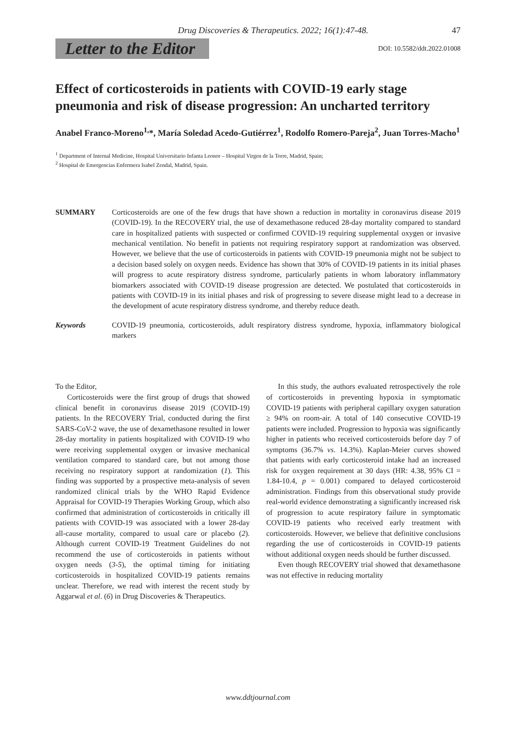Drug Discoveries & Therapeutics. 2022; 16(1):47-48. 47
Letter to the Editor
DOI: 10.5582/ddt.2022.01008
Effect of corticosteroids in patients with COVID-19 early stage pneumonia and risk of disease progression: An uncharted territory
Anabel Franco-Moreno<sup>1,</sup>*, María Soledad Acedo-Gutiérrez<sup>1</sup>, Rodolfo Romero-Pareja<sup>2</sup>, Juan Torres-Macho<sup>1</sup>
<sup>1</sup> Department of Internal Medicine, Hospital Universitario Infanta Leonor – Hospital Virgen de la Torre, Madrid, Spain;
<sup>2</sup> Hospital de Emergencias Enfermera Isabel Zendal, Madrid, Spain.
SUMMARY Corticosteroids are one of the few drugs that have shown a reduction in mortality in coronavirus disease 2019 (COVID-19). In the RECOVERY trial, the use of dexamethasone reduced 28-day mortality compared to standard care in hospitalized patients with suspected or confirmed COVID-19 requiring supplemental oxygen or invasive mechanical ventilation. No benefit in patients not requiring respiratory support at randomization was observed. However, we believe that the use of corticosteroids in patients with COVID-19 pneumonia might not be subject to a decision based solely on oxygen needs. Evidence has shown that 30% of COVID-19 patients in its initial phases will progress to acute respiratory distress syndrome, particularly patients in whom laboratory inflammatory biomarkers associated with COVID-19 disease progression are detected. We postulated that corticosteroids in patients with COVID-19 in its initial phases and risk of progressing to severe disease might lead to a decrease in the development of acute respiratory distress syndrome, and thereby reduce death.
Keywords COVID-19 pneumonia, corticosteroids, adult respiratory distress syndrome, hypoxia, inflammatory biological markers
To the Editor,
Corticosteroids were the first group of drugs that showed clinical benefit in coronavirus disease 2019 (COVID-19) patients. In the RECOVERY Trial, conducted during the first SARS-CoV-2 wave, the use of dexamethasone resulted in lower 28-day mortality in patients hospitalized with COVID-19 who were receiving supplemental oxygen or invasive mechanical ventilation compared to standard care, but not among those receiving no respiratory support at randomization (1). This finding was supported by a prospective meta-analysis of seven randomized clinical trials by the WHO Rapid Evidence Appraisal for COVID-19 Therapies Working Group, which also confirmed that administration of corticosteroids in critically ill patients with COVID-19 was associated with a lower 28-day all-cause mortality, compared to usual care or placebo (2). Although current COVID-19 Treatment Guidelines do not recommend the use of corticosteroids in patients without oxygen needs (3-5), the optimal timing for initiating corticosteroids in hospitalized COVID-19 patients remains unclear. Therefore, we read with interest the recent study by Aggarwal et al. (6) in Drug Discoveries & Therapeutics.
In this study, the authors evaluated retrospectively the role of corticosteroids in preventing hypoxia in symptomatic COVID-19 patients with peripheral capillary oxygen saturation ≥ 94% on room-air. A total of 140 consecutive COVID-19 patients were included. Progression to hypoxia was significantly higher in patients who received corticosteroids before day 7 of symptoms (36.7% vs. 14.3%). Kaplan-Meier curves showed that patients with early corticosteroid intake had an increased risk for oxygen requirement at 30 days (HR: 4.38, 95% CI = 1.84-10.4, p = 0.001) compared to delayed corticosteroid administration. Findings from this observational study provide real-world evidence demonstrating a significantly increased risk of progression to acute respiratory failure in symptomatic COVID-19 patients who received early treatment with corticosteroids. However, we believe that definitive conclusions regarding the use of corticosteroids in COVID-19 patients without additional oxygen needs should be further discussed.
Even though RECOVERY trial showed that dexamethasone was not effective in reducing mortality
www.ddtjournal.com